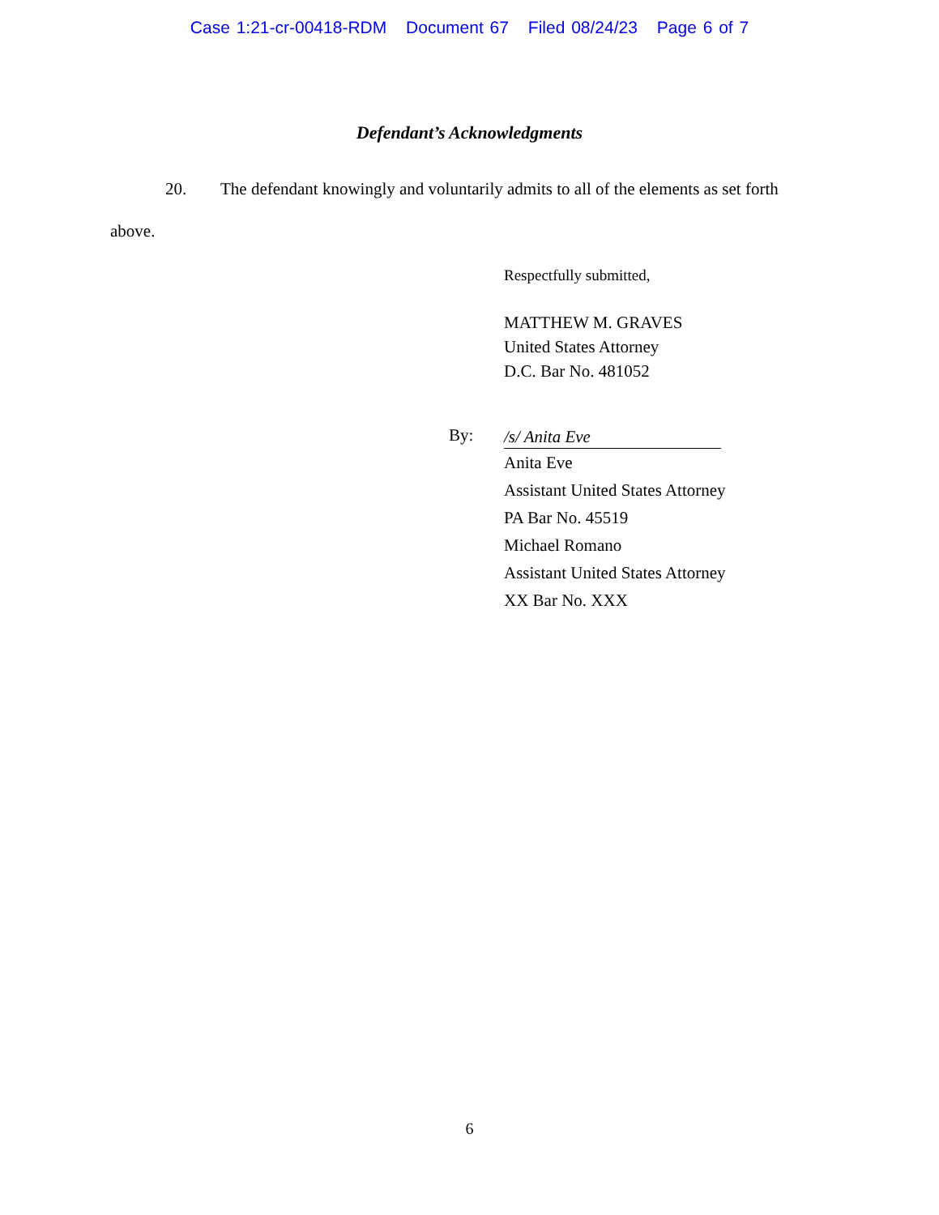Case 1:21-cr-00418-RDM Document 67 Filed 08/24/23 Page 6 of 7
Defendant’s Acknowledgments
20. The defendant knowingly and voluntarily admits to all of the elements as set forth above.
Respectfully submitted,
MATTHEW M. GRAVES
United States Attorney
D.C. Bar No. 481052
By:
/s/ Anita Eve
Anita Eve
Assistant United States Attorney
PA Bar No. 45519
Michael Romano
Assistant United States Attorney
XX Bar No. XXX
6